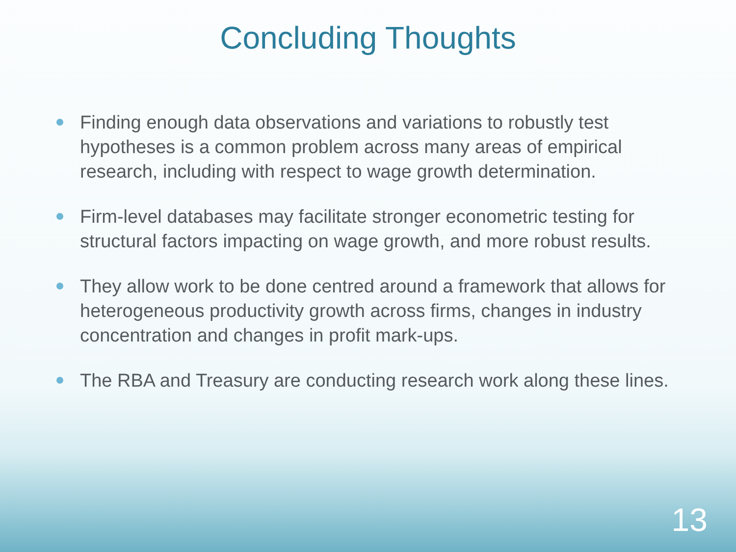Concluding Thoughts
Finding enough data observations and variations to robustly test hypotheses is a common problem across many areas of empirical research, including with respect to wage growth determination.
Firm-level databases may facilitate stronger econometric testing for structural factors impacting on wage growth, and more robust results.
They allow work to be done centred around a framework that allows for heterogeneous productivity growth across firms, changes in industry concentration and changes in profit mark-ups.
The RBA and Treasury are conducting research work along these lines.
13